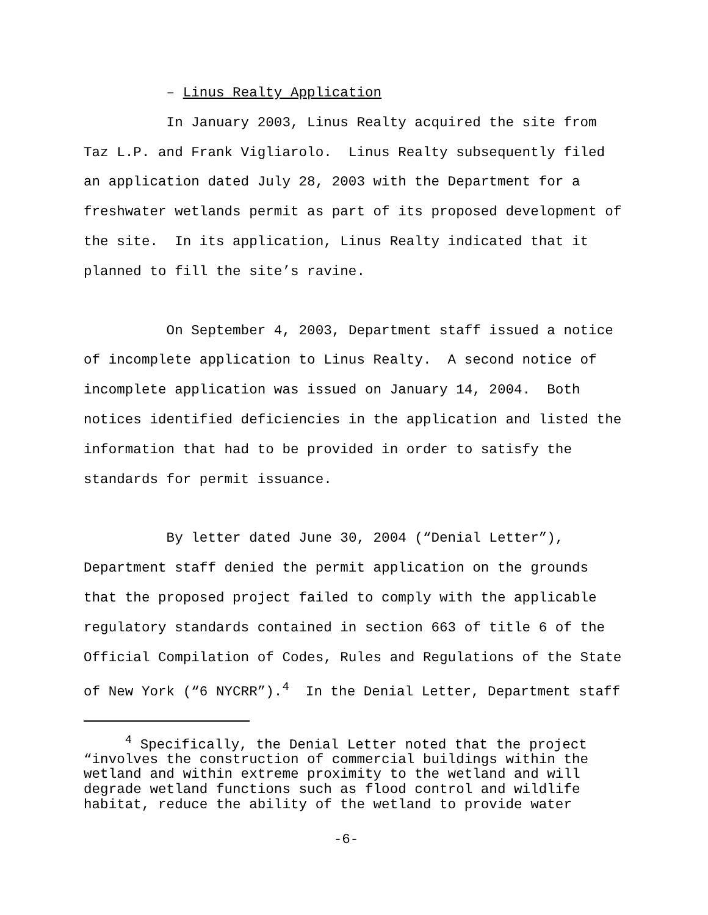– Linus Realty Application
In January 2003, Linus Realty acquired the site from Taz L.P. and Frank Vigliarolo. Linus Realty subsequently filed an application dated July 28, 2003 with the Department for a freshwater wetlands permit as part of its proposed development of the site. In its application, Linus Realty indicated that it planned to fill the site’s ravine.
On September 4, 2003, Department staff issued a notice of incomplete application to Linus Realty. A second notice of incomplete application was issued on January 14, 2004. Both notices identified deficiencies in the application and listed the information that had to be provided in order to satisfy the standards for permit issuance.
By letter dated June 30, 2004 (“Denial Letter”), Department staff denied the permit application on the grounds that the proposed project failed to comply with the applicable regulatory standards contained in section 663 of title 6 of the Official Compilation of Codes, Rules and Regulations of the State of New York (“6 NYCRR”).<sup>4</sup> In the Denial Letter, Department staff
<sup>4</sup> Specifically, the Denial Letter noted that the project “involves the construction of commercial buildings within the wetland and within extreme proximity to the wetland and will degrade wetland functions such as flood control and wildlife habitat, reduce the ability of the wetland to provide water
-6-